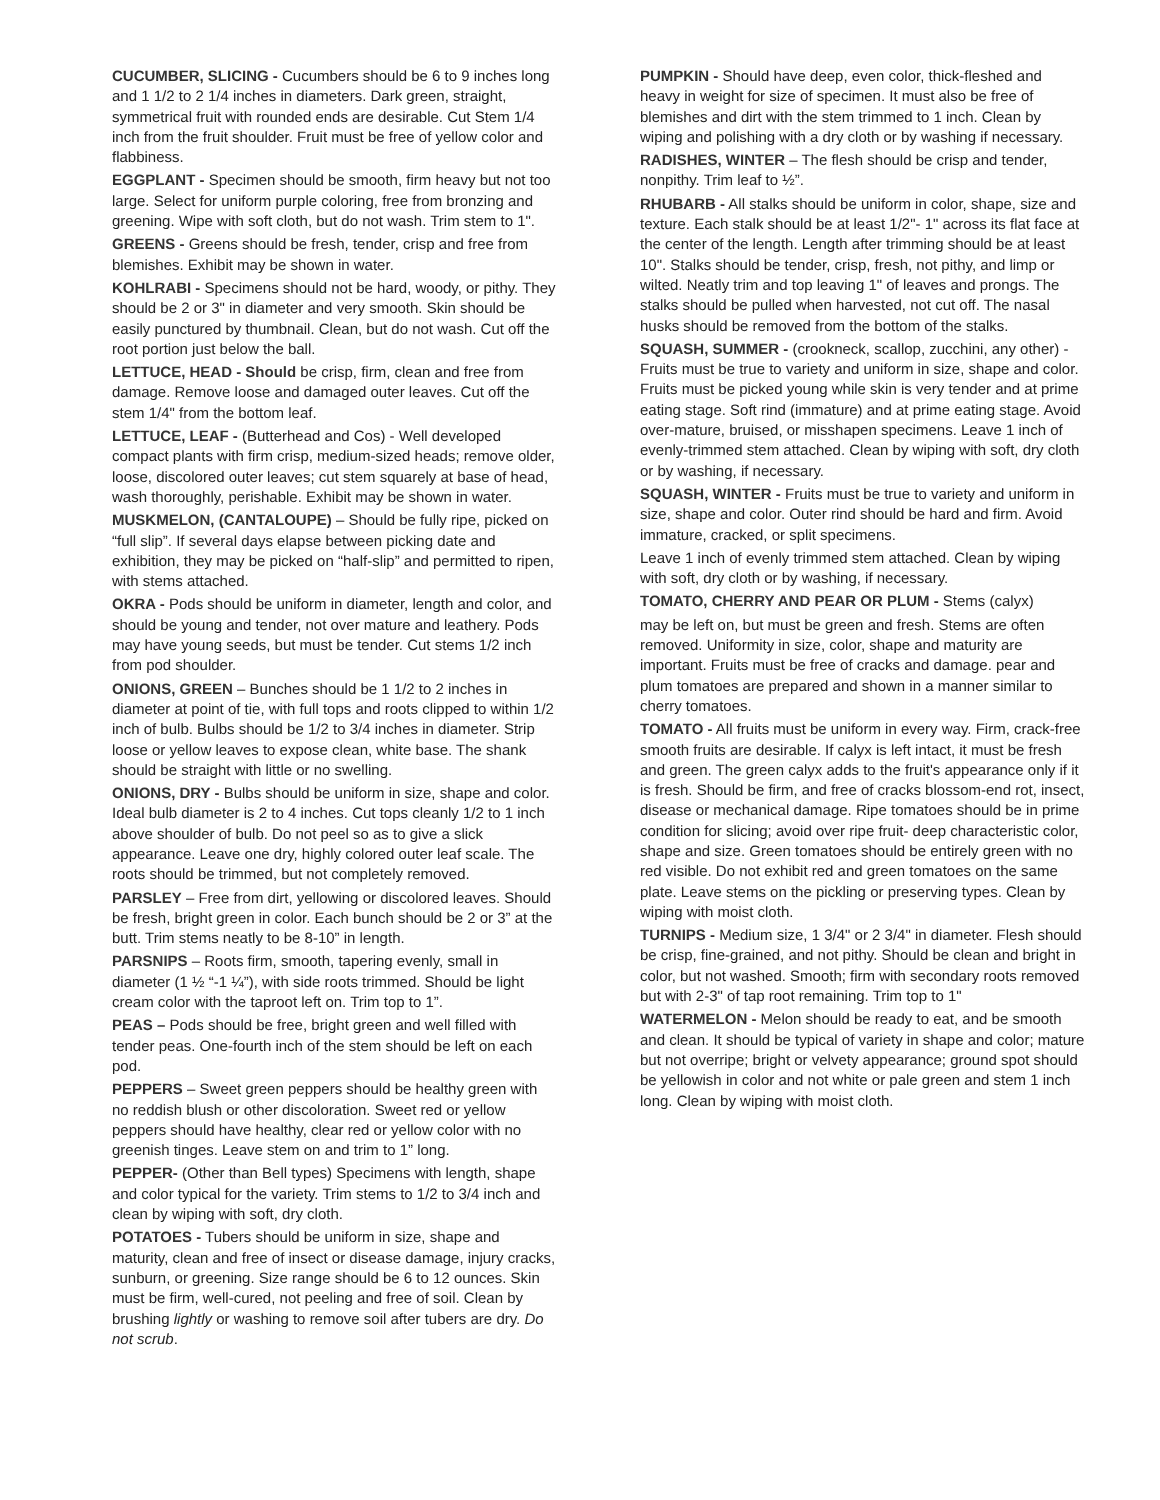CUCUMBER, SLICING - Cucumbers should be 6 to 9 inches long and 1 1/2 to 2 1/4 inches in diameters. Dark green, straight, symmetrical fruit with rounded ends are desirable. Cut Stem 1/4 inch from the fruit shoulder. Fruit must be free of yellow color and flabbiness.
EGGPLANT - Specimen should be smooth, firm heavy but not too large. Select for uniform purple coloring, free from bronzing and greening. Wipe with soft cloth, but do not wash. Trim stem to 1".
GREENS - Greens should be fresh, tender, crisp and free from blemishes. Exhibit may be shown in water.
KOHLRABI - Specimens should not be hard, woody, or pithy. They should be 2 or 3" in diameter and very smooth. Skin should be easily punctured by thumbnail. Clean, but do not wash. Cut off the root portion just below the ball.
LETTUCE, HEAD - Should be crisp, firm, clean and free from damage. Remove loose and damaged outer leaves. Cut off the stem 1/4" from the bottom leaf.
LETTUCE, LEAF - (Butterhead and Cos) - Well developed compact plants with firm crisp, medium-sized heads; remove older, loose, discolored outer leaves; cut stem squarely at base of head, wash thoroughly, perishable. Exhibit may be shown in water.
MUSKMELON, (CANTALOUPE) – Should be fully ripe, picked on “full slip”. If several days elapse between picking date and exhibition, they may be picked on “half-slip” and permitted to ripen, with stems attached.
OKRA - Pods should be uniform in diameter, length and color, and should be young and tender, not over mature and leathery. Pods may have young seeds, but must be tender. Cut stems 1/2 inch from pod shoulder.
ONIONS, GREEN – Bunches should be 1 1/2 to 2 inches in diameter at point of tie, with full tops and roots clipped to within 1/2 inch of bulb. Bulbs should be 1/2 to 3/4 inches in diameter. Strip loose or yellow leaves to expose clean, white base. The shank should be straight with little or no swelling.
ONIONS, DRY - Bulbs should be uniform in size, shape and color. Ideal bulb diameter is 2 to 4 inches. Cut tops cleanly 1/2 to 1 inch above shoulder of bulb. Do not peel so as to give a slick appearance. Leave one dry, highly colored outer leaf scale. The roots should be trimmed, but not completely removed.
PARSLEY – Free from dirt, yellowing or discolored leaves. Should be fresh, bright green in color. Each bunch should be 2 or 3” at the butt. Trim stems neatly to be 8-10” in length.
PARSNIPS – Roots firm, smooth, tapering evenly, small in diameter (1 ½ “-1 ¼”), with side roots trimmed. Should be light cream color with the taproot left on. Trim top to 1”.
PEAS – Pods should be free, bright green and well filled with tender peas. One-fourth inch of the stem should be left on each pod.
PEPPERS – Sweet green peppers should be healthy green with no reddish blush or other discoloration. Sweet red or yellow peppers should have healthy, clear red or yellow color with no greenish tinges. Leave stem on and trim to 1” long.
PEPPER- (Other than Bell types) Specimens with length, shape and color typical for the variety. Trim stems to 1/2 to 3/4 inch and clean by wiping with soft, dry cloth.
POTATOES - Tubers should be uniform in size, shape and maturity, clean and free of insect or disease damage, injury cracks, sunburn, or greening. Size range should be 6 to 12 ounces. Skin must be firm, well-cured, not peeling and free of soil. Clean by brushing lightly or washing to remove soil after tubers are dry. Do not scrub.
PUMPKIN - Should have deep, even color, thick-fleshed and heavy in weight for size of specimen. It must also be free of blemishes and dirt with the stem trimmed to 1 inch. Clean by wiping and polishing with a dry cloth or by washing if necessary.
RADISHES, WINTER – The flesh should be crisp and tender, nonpithy. Trim leaf to ½”.
RHUBARB - All stalks should be uniform in color, shape, size and texture. Each stalk should be at least 1/2"- 1" across its flat face at the center of the length. Length after trimming should be at least 10". Stalks should be tender, crisp, fresh, not pithy, and limp or wilted. Neatly trim and top leaving 1" of leaves and prongs. The stalks should be pulled when harvested, not cut off. The nasal husks should be removed from the bottom of the stalks.
SQUASH, SUMMER - (crookneck, scallop, zucchini, any other) - Fruits must be true to variety and uniform in size, shape and color. Fruits must be picked young while skin is very tender and at prime eating stage. Soft rind (immature) and at prime eating stage. Avoid over-mature, bruised, or misshapen specimens. Leave 1 inch of evenly-trimmed stem attached. Clean by wiping with soft, dry cloth or by washing, if necessary.
SQUASH, WINTER - Fruits must be true to variety and uniform in size, shape and color. Outer rind should be hard and firm. Avoid immature, cracked, or split specimens.
Leave 1 inch of evenly trimmed stem attached. Clean by wiping with soft, dry cloth or by washing, if necessary.
TOMATO, CHERRY AND PEAR OR PLUM - Stems (calyx)
may be left on, but must be green and fresh. Stems are often removed. Uniformity in size, color, shape and maturity are important. Fruits must be free of cracks and damage. pear and plum tomatoes are prepared and shown in a manner similar to cherry tomatoes.
TOMATO - All fruits must be uniform in every way. Firm, crack-free smooth fruits are desirable. If calyx is left intact, it must be fresh and green. The green calyx adds to the fruit's appearance only if it is fresh. Should be firm, and free of cracks blossom-end rot, insect, disease or mechanical damage. Ripe tomatoes should be in prime condition for slicing; avoid over ripe fruit- deep characteristic color, shape and size. Green tomatoes should be entirely green with no red visible. Do not exhibit red and green tomatoes on the same plate. Leave stems on the pickling or preserving types. Clean by wiping with moist cloth.
TURNIPS - Medium size, 1 3/4" or 2 3/4" in diameter. Flesh should be crisp, fine-grained, and not pithy. Should be clean and bright in color, but not washed. Smooth; firm with secondary roots removed but with 2-3" of tap root remaining. Trim top to 1"
WATERMELON - Melon should be ready to eat, and be smooth and clean. It should be typical of variety in shape and color; mature but not overripe; bright or velvety appearance; ground spot should be yellowish in color and not white or pale green and stem 1 inch long. Clean by wiping with moist cloth.